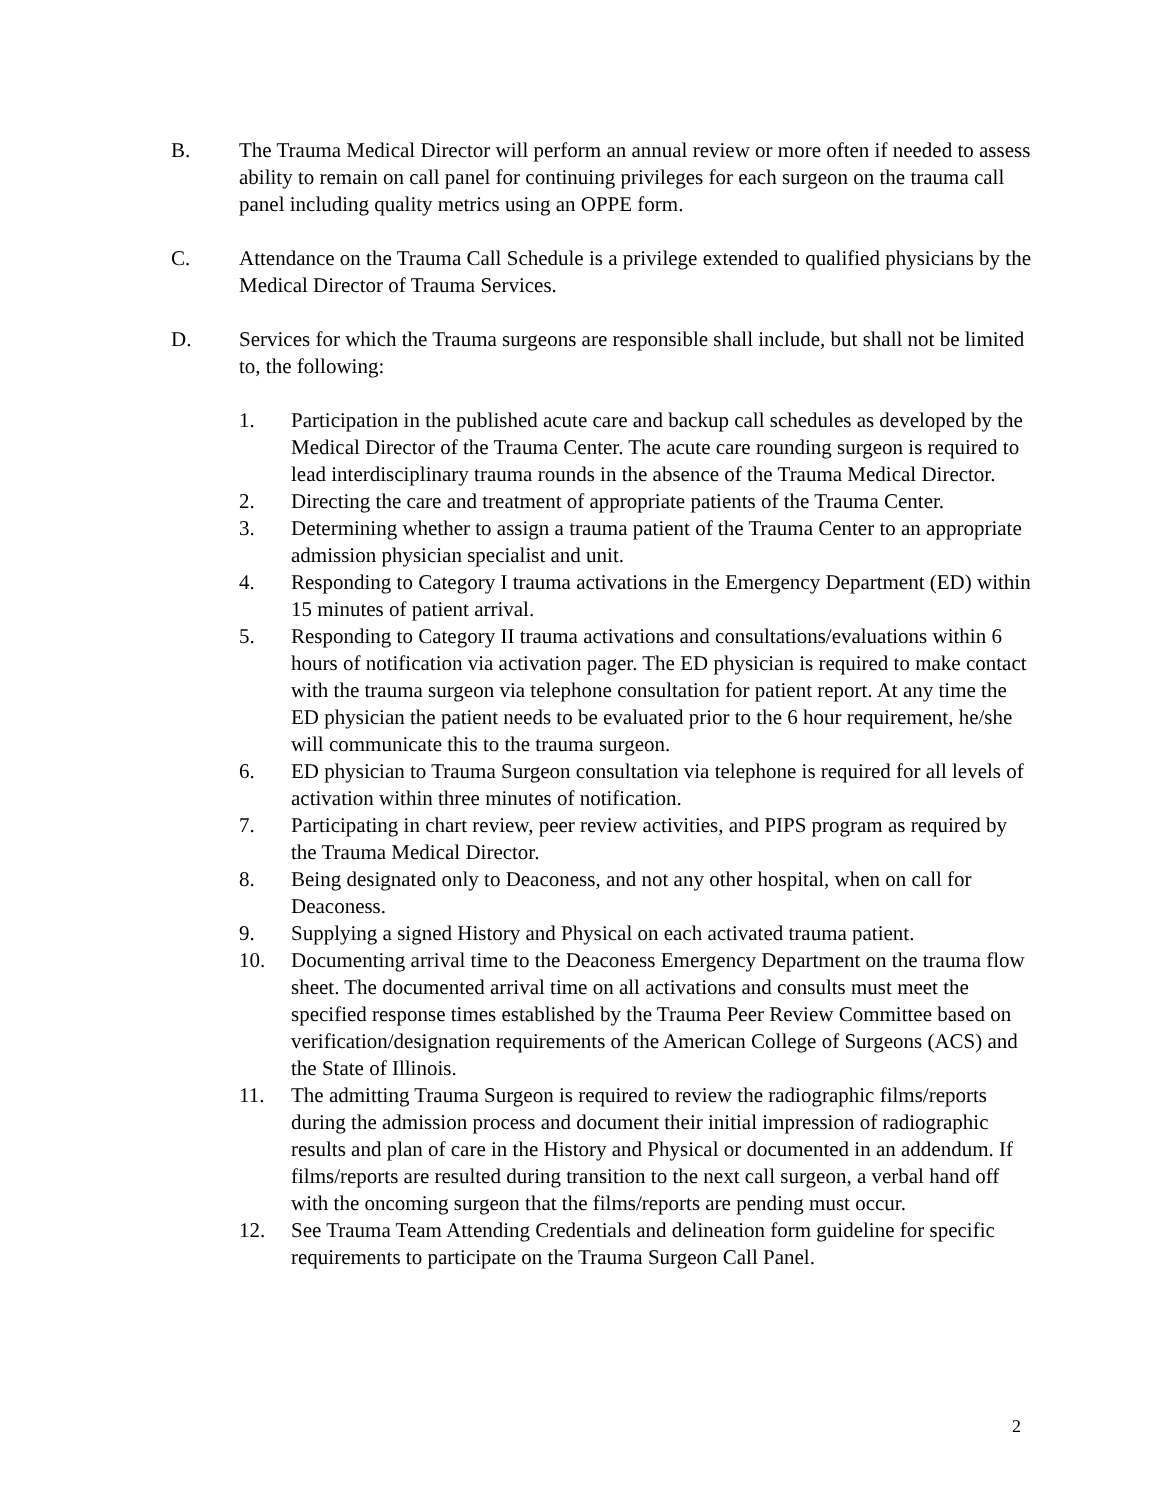B. The Trauma Medical Director will perform an annual review or more often if needed to assess ability to remain on call panel for continuing privileges for each surgeon on the trauma call panel including quality metrics using an OPPE form.
C. Attendance on the Trauma Call Schedule is a privilege extended to qualified physicians by the Medical Director of Trauma Services.
D. Services for which the Trauma surgeons are responsible shall include, but shall not be limited to, the following:
1. Participation in the published acute care and backup call schedules as developed by the Medical Director of the Trauma Center. The acute care rounding surgeon is required to lead interdisciplinary trauma rounds in the absence of the Trauma Medical Director.
2. Directing the care and treatment of appropriate patients of the Trauma Center.
3. Determining whether to assign a trauma patient of the Trauma Center to an appropriate admission physician specialist and unit.
4. Responding to Category I trauma activations in the Emergency Department (ED) within 15 minutes of patient arrival.
5. Responding to Category II trauma activations and consultations/evaluations within 6 hours of notification via activation pager. The ED physician is required to make contact with the trauma surgeon via telephone consultation for patient report. At any time the ED physician the patient needs to be evaluated prior to the 6 hour requirement, he/she will communicate this to the trauma surgeon.
6. ED physician to Trauma Surgeon consultation via telephone is required for all levels of activation within three minutes of notification.
7. Participating in chart review, peer review activities, and PIPS program as required by the Trauma Medical Director.
8. Being designated only to Deaconess, and not any other hospital, when on call for Deaconess.
9. Supplying a signed History and Physical on each activated trauma patient.
10. Documenting arrival time to the Deaconess Emergency Department on the trauma flow sheet. The documented arrival time on all activations and consults must meet the specified response times established by the Trauma Peer Review Committee based on verification/designation requirements of the American College of Surgeons (ACS) and the State of Illinois.
11. The admitting Trauma Surgeon is required to review the radiographic films/reports during the admission process and document their initial impression of radiographic results and plan of care in the History and Physical or documented in an addendum. If films/reports are resulted during transition to the next call surgeon, a verbal hand off with the oncoming surgeon that the films/reports are pending must occur.
12. See Trauma Team Attending Credentials and delineation form guideline for specific requirements to participate on the Trauma Surgeon Call Panel.
2